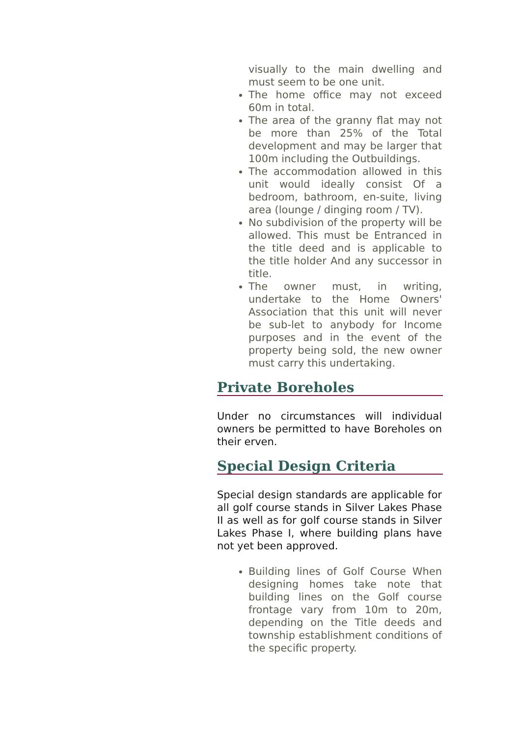visually to the main dwelling and must seem to be one unit.
The home office may not exceed 60m in total.
The area of the granny flat may not be more than 25% of the Total development and may be larger that 100m including the Outbuildings.
The accommodation allowed in this unit would ideally consist Of a bedroom, bathroom, en-suite, living area (lounge / dinging room / TV).
No subdivision of the property will be allowed. This must be Entranced in the title deed and is applicable to the title holder And any successor in title.
The owner must, in writing, undertake to the Home Owners' Association that this unit will never be sub-let to anybody for Income purposes and in the event of the property being sold, the new owner must carry this undertaking.
Private Boreholes
Under no circumstances will individual owners be permitted to have Boreholes on their erven.
Special Design Criteria
Special design standards are applicable for all golf course stands in Silver Lakes Phase II as well as for golf course stands in Silver Lakes Phase I, where building plans have not yet been approved.
Building lines of Golf Course When designing homes take note that building lines on the Golf course frontage vary from 10m to 20m, depending on the Title deeds and township establishment conditions of the specific property.